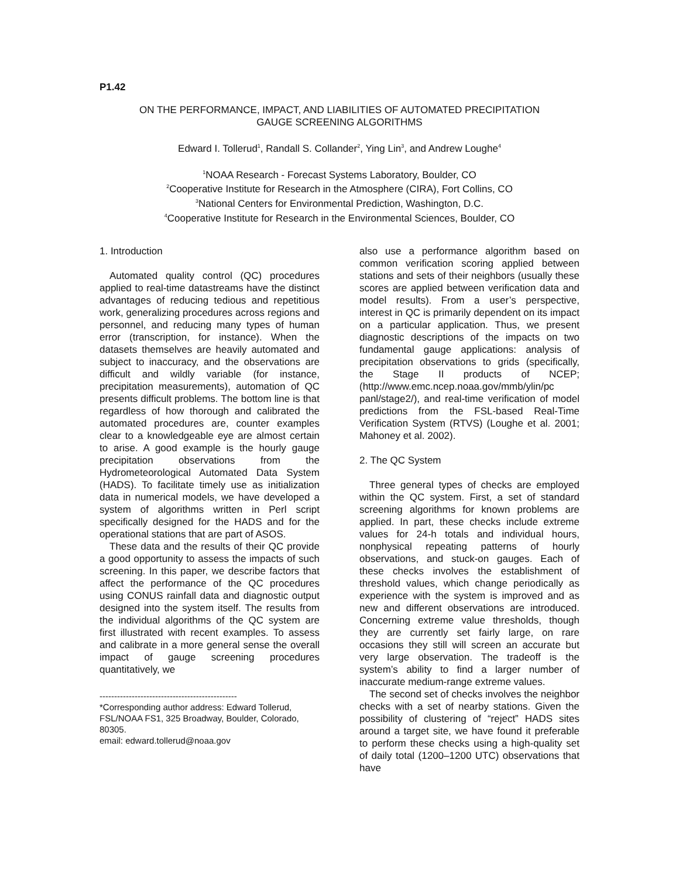P1.42
ON THE PERFORMANCE, IMPACT, AND LIABILITIES OF AUTOMATED PRECIPITATION
GAUGE SCREENING ALGORITHMS
Edward I. Tollerud<sup>1</sup>, Randall S. Collander<sup>2</sup>, Ying Lin<sup>3</sup>, and Andrew Loughe<sup>4</sup>
<sup>1</sup> NOAA Research - Forecast Systems Laboratory, Boulder, CO
<sup>2</sup> Cooperative Institute for Research in the Atmosphere (CIRA), Fort Collins, CO
<sup>3</sup> National Centers for Environmental Prediction, Washington, D.C.
<sup>4</sup> Cooperative Institute for Research in the Environmental Sciences, Boulder, CO
1. Introduction
Automated quality control (QC) procedures applied to real-time datastreams have the distinct advantages of reducing tedious and repetitious work, generalizing procedures across regions and personnel, and reducing many types of human error (transcription, for instance). When the datasets themselves are heavily automated and subject to inaccuracy, and the observations are difficult and wildly variable (for instance, precipitation measurements), automation of QC presents difficult problems. The bottom line is that regardless of how thorough and calibrated the automated procedures are, counter examples clear to a knowledgeable eye are almost certain to arise. A good example is the hourly gauge precipitation observations from the Hydrometeorological Automated Data System (HADS). To facilitate timely use as initialization data in numerical models, we have developed a system of algorithms written in Perl script specifically designed for the HADS and for the operational stations that are part of ASOS.
These data and the results of their QC provide a good opportunity to assess the impacts of such screening. In this paper, we describe factors that affect the performance of the QC procedures using CONUS rainfall data and diagnostic output designed into the system itself. The results from the individual algorithms of the QC system are first illustrated with recent examples. To assess and calibrate in a more general sense the overall impact of gauge screening procedures quantitatively, we
-----------------------------------------------
*Corresponding author address: Edward Tollerud, FSL/NOAA FS1, 325 Broadway, Boulder, Colorado, 80305.
email: edward.tollerud@noaa.gov
also use a performance algorithm based on common verification scoring applied between stations and sets of their neighbors (usually these scores are applied between verification data and model results). From a user’s perspective, interest in QC is primarily dependent on its impact on a particular application. Thus, we present diagnostic descriptions of the impacts on two fundamental gauge applications: analysis of precipitation observations to grids (specifically, the Stage II products of NCEP; (http://www.emc.ncep.noaa.gov/mmb/ylin/pc panl/stage2/), and real-time verification of model predictions from the FSL-based Real-Time Verification System (RTVS) (Loughe et al. 2001; Mahoney et al. 2002).
2. The QC System
Three general types of checks are employed within the QC system. First, a set of standard screening algorithms for known problems are applied. In part, these checks include extreme values for 24-h totals and individual hours, nonphysical repeating patterns of hourly observations, and stuck-on gauges. Each of these checks involves the establishment of threshold values, which change periodically as experience with the system is improved and as new and different observations are introduced. Concerning extreme value thresholds, though they are currently set fairly large, on rare occasions they still will screen an accurate but very large observation. The tradeoff is the system’s ability to find a larger number of inaccurate medium-range extreme values.
The second set of checks involves the neighbor checks with a set of nearby stations. Given the possibility of clustering of “reject” HADS sites around a target site, we have found it preferable to perform these checks using a high-quality set of daily total (1200–1200 UTC) observations that have